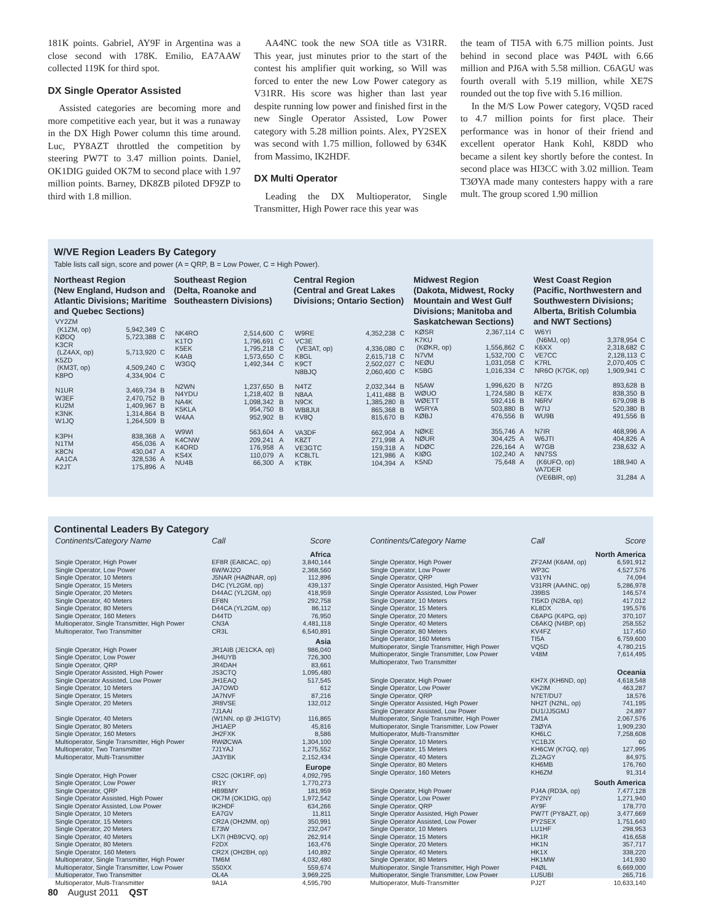181K points. Gabriel, AY9F in Argentina was a close second with 178K. Emilio, EA7AAW collected 119K for third spot.
DX Single Operator Assisted
Assisted categories are becoming more and more competitive each year, but it was a runaway in the DX High Power column this time around. Luc, PY8AZT throttled the competition by steering PW7T to 3.47 million points. Daniel, OK1DIG guided OK7M to second place with 1.97 million points. Barney, DK8ZB piloted DF9ZP to third with 1.8 million.
AA4NC took the new SOA title as V31RR. This year, just minutes prior to the start of the contest his amplifier quit working, so Will was forced to enter the new Low Power category as V31RR. His score was higher than last year despite running low power and finished first in the new Single Operator Assisted, Low Power category with 5.28 million points. Alex, PY2SEX was second with 1.75 million, followed by 634K from Massimo, IK2HDF.
DX Multi Operator
Leading the DX Multioperator, Single Transmitter, High Power race this year was
the team of TI5A with 6.75 million points. Just behind in second place was P4ØL with 6.66 million and PJ6A with 5.58 million. C6AGU was fourth overall with 5.19 million, while XE7S rounded out the top five with 5.16 million.
In the M/S Low Power category, VQ5D raced to 4.7 million points for first place. Their performance was in honor of their friend and excellent operator Hank Kohl, K8DD who became a silent key shortly before the contest. In second place was HI3CC with 3.02 million. Team T3ØYA made many contesters happy with a rare mult. The group scored 1.90 million
W/VE Region Leaders By Category
Table lists call sign, score and power (A = QRP, B = Low Power, C = High Power).
Northeast Region
(New England, Hudson and Atlantic Divisions; Maritime and Quebec Sections)
| VY2ZM (K1ZM, op) | 5,942,349 | C |
| KØDQ | 5,723,388 | C |
| K3CR (LZ4AX, op) | 5,713,920 | C |
| K5ZD (KM3T, op) | 4,509,240 | C |
| K8PO | 4,334,904 | C |
| N1UR | 3,469,734 | B |
| W3EF | 2,470,752 | B |
| KU2M | 1,409,967 | B |
| K3NK | 1,314,864 | B |
| W1JQ | 1,264,509 | B |
| K3PH | 838,368 | A |
| N1TM | 456,036 | A |
| K8CN | 430,047 | A |
| AA1CA | 328,536 | A |
| K2JT | 175,896 | A |
Southeast Region
(Delta, Roanoke and Southeastern Divisions)
| NK4RO | 2,514,600 | C |
| K1TO | 1,796,691 | C |
| K5EK | 1,795,218 | C |
| K4AB | 1,573,650 | C |
| W3GQ | 1,492,344 | C |
| N2WN | 1,237,650 | B |
| N4YDU | 1,218,402 | B |
| NA4K | 1,098,342 | B |
| K5KLA | 954,750 | B |
| W4AA | 952,902 | B |
| W9WI | 563,604 | A |
| K4CNW | 209,241 | A |
| K4ORD | 176,958 | A |
| KS4X | 110,079 | A |
| NU4B | 66,300 | A |
Central Region
(Central and Great Lakes Divisions; Ontario Section)
| W9RE | 4,352,238 | C |
| VC3E (VE3AT, op) | 4,336,080 | C |
| K8GL | 2,615,718 | C |
| K9CT | 2,502,027 | C |
| N8BJQ | 2,060,400 | C |
| N4TZ | 2,032,344 | B |
| N8AA | 1,411,488 | B |
| N9CK | 1,385,280 | B |
| WB8JUI | 865,368 | B |
| KV8Q | 815,670 | B |
| VA3DF | 662,904 | A |
| K8ZT | 271,998 | A |
| VE3GTC | 159,318 | A |
| KC8LTL | 121,986 | A |
| KT8K | 104,394 | A |
Midwest Region
(Dakota, Midwest, Rocky Mountain and West Gulf Divisions; Manitoba and Saskatchewan Sections)
| KØSR | 2,367,114 | C |
| K7KU (KØKR, op) | 1,556,862 | C |
| N7VM | 1,532,700 | C |
| NEØU | 1,031,058 | C |
| K5BG | 1,016,334 | C |
| N5AW | 1,996,620 | B |
| WØUO | 1,724,580 | B |
| WØETT | 592,416 | B |
| W5RYA | 503,880 | B |
| KØBJ | 476,556 | B |
| NØKE | 355,746 | A |
| NØUR | 304,425 | A |
| NDØC | 226,164 | A |
| KIØG | 102,240 | A |
| K5ND | 75,648 | A |
West Coast Region
(Pacific, Northwestern and Southwestern Divisions; Alberta, British Columbia and NWT Sections)
| W6YI (N6MJ, op) | 3,378,954 | C |
| K6XX | 2,318,682 | C |
| VE7CC | 2,128,113 | C |
| K7RL | 2,070,405 | C |
| NR6O (K7GK, op) | 1,909,941 | C |
| N7ZG | 893,628 | B |
| KE7X | 838,350 | B |
| N6RV | 679,098 | B |
| W7IJ | 520,380 | B |
| WU9B | 491,556 | B |
| N7IR | 468,996 | A |
| W6JTI | 404,826 | A |
| W7GB | 238,632 | A |
| NN7SS (K6UFO, op) | 188,940 | A |
| VA7DER (VE6BIR, op) | 31,284 | A |
Continental Leaders By Category
| Continents/Category Name | Call | Score |
| --- | --- | --- |
| Africa | | |
| Single Operator, High Power | EF8R (EA8CAC, op) | 3,840,144 |
| Single Operator, Low Power | 6W/WJ2O | 2,368,560 |
| Single Operator, 10 Meters | J5NAR (HAØNAR, op) | 112,896 |
| Single Operator, 15 Meters | D4C (YL2GM, op) | 439,137 |
| Single Operator, 20 Meters | D44AC (YL2GM, op) | 418,959 |
| Single Operator, 40 Meters | EF8N | 292,758 |
| Single Operator, 80 Meters | D44CA (YL2GM, op) | 86,112 |
| Single Operator, 160 Meters | D44TD | 76,950 |
| Multioperator, Single Transmitter, High Power | CN3A | 4,481,118 |
| Multioperator, Two Transmitter | CR3L | 6,540,891 |
| Asia | | |
| Single Operator, High Power | JR1AIB (JE1CKA, op) | 986,040 |
| Single Operator, Low Power | JH4UYB | 726,300 |
| Single Operator, QRP | JR4DAH | 83,661 |
| Single Operator Assisted, High Power | JS3CTQ | 1,095,480 |
| Single Operator Assisted, Low Power | JH1EAQ | 517,545 |
| Single Operator, 10 Meters | JA7OWD | 612 |
| Single Operator, 15 Meters | JA7NVF | 87,216 |
| Single Operator, 20 Meters | JR8VSE | 132,012 |
| Single Operator, 40 Meters | 7J1AAI (W1NN, op @ JH1GTV) | 116,865 |
| Single Operator, 80 Meters | JH1AEP | 45,816 |
| Single Operator, 160 Meters | JH2FXK | 8,586 |
| Multioperator, Single Transmitter, High Power | RWØCWA | 1,304,100 |
| Multioperator, Two Transmitter | 7J1YAJ | 1,275,552 |
| Multioperator, Multi-Transmitter | JA3YBK | 2,152,434 |
| Europe | | |
| Single Operator, High Power | CS2C (OK1RF, op) | 4,092,795 |
| Single Operator, Low Power | IR1Y | 1,770,273 |
| Single Operator, QRP | HB9BMY | 181,959 |
| Single Operator Assisted, High Power | OK7M (OK1DIG, op) | 1,972,542 |
| Single Operator Assisted, Low Power | IK2HDF | 634,266 |
| Single Operator, 10 Meters | EA7GV | 11,811 |
| Single Operator, 15 Meters | CR2A (OH2MM, op) | 350,991 |
| Single Operator, 20 Meters | E73W | 232,047 |
| Single Operator, 40 Meters | LX7I (HB9CVQ, op) | 262,914 |
| Single Operator, 80 Meters | F2DX | 163,476 |
| Single Operator, 160 Meters | CR2X (OH2BH, op) | 140,892 |
| Multioperator, Single Transmitter, High Power | TM6M | 4,032,480 |
| Multioperator, Single Transmitter, Low Power | S50XX | 559,674 |
| Multioperator, Two Transmitter | OL4A | 3,969,225 |
| Multioperator, Multi-Transmitter | 9A1A | 4,595,790 |
| Continents/Category Name | Call | Score |
| --- | --- | --- |
| North America | | |
| Single Operator, High Power | ZF2AM (K6AM, op) | 6,591,912 |
| Single Operator, Low Power | WP3C | 4,527,576 |
| Single Operator, QRP | V31YN | 74,094 |
| Single Operator Assisted, High Power | V31RR (AA4NC, op) | 5,286,978 |
| Single Operator Assisted, Low Power | J39BS | 146,574 |
| Single Operator, 10 Meters | TI5KD (N2BA, op) | 417,012 |
| Single Operator, 15 Meters | KL8DX | 195,576 |
| Single Operator, 20 Meters | C6APG (K4PG, op) | 370,107 |
| Single Operator, 40 Meters | C6AKQ (N4BP, op) | 258,552 |
| Single Operator, 80 Meters | KV4FZ | 117,450 |
| Single Operator, 160 Meters | TI5A | 6,759,600 |
| Multioperator, Single Transmitter, High Power | VQ5D | 4,780,215 |
| Multioperator, Single Transmitter, Low Power | V48M | 7,614,495 |
| Multioperator, Two Transmitter | | |
| Oceania | | |
| Single Operator, High Power | KH7X (KH6ND, op) | 4,618,548 |
| Single Operator, Low Power | VK2IM | 463,287 |
| Single Operator, QRP | N7ET/DU7 | 18,576 |
| Single Operator Assisted, High Power | NH2T (N2NL, op) | 741,195 |
| Single Operator Assisted, Low Power | DU1/JJ5GMJ | 24,897 |
| Multioperator, Single Transmitter, High Power | ZM1A | 2,067,576 |
| Multioperator, Single Transmitter, Low Power | T3ØYA | 1,909,230 |
| Multioperator, Multi-Transmitter | KH6LC | 7,258,608 |
| Single Operator, 10 Meters | YC1BJX | 60 |
| Single Operator, 15 Meters | KH6CW (K7GQ, op) | 127,995 |
| Single Operator, 40 Meters | ZL2AGY | 84,975 |
| Single Operator, 80 Meters | KH6MB | 176,760 |
| Single Operator, 160 Meters | KH6ZM | 91,314 |
| South America | | |
| Single Operator, High Power | PJ4A (RD3A, op) | 7,477,128 |
| Single Operator, Low Power | PY2NY | 1,271,940 |
| Single Operator, QRP | AY9F | 178,770 |
| Single Operator Assisted, High Power | PW7T (PY8AZT, op) | 3,477,669 |
| Single Operator Assisted, Low Power | PY2SEX | 1,751,640 |
| Single Operator, 10 Meters | LU1HF | 298,953 |
| Single Operator, 15 Meters | HK1R | 416,658 |
| Single Operator, 20 Meters | HK1N | 357,717 |
| Single Operator, 40 Meters | HK1X | 338,220 |
| Single Operator, 80 Meters | HK1MW | 141,930 |
| Multioperator, Single Transmitter, High Power | P4ØL | 6,669,000 |
| Multioperator, Single Transmitter, Low Power | LU5UBI | 265,716 |
| Multioperator, Multi-Transmitter | PJ2T | 10,633,140 |
80 August 2011 QST